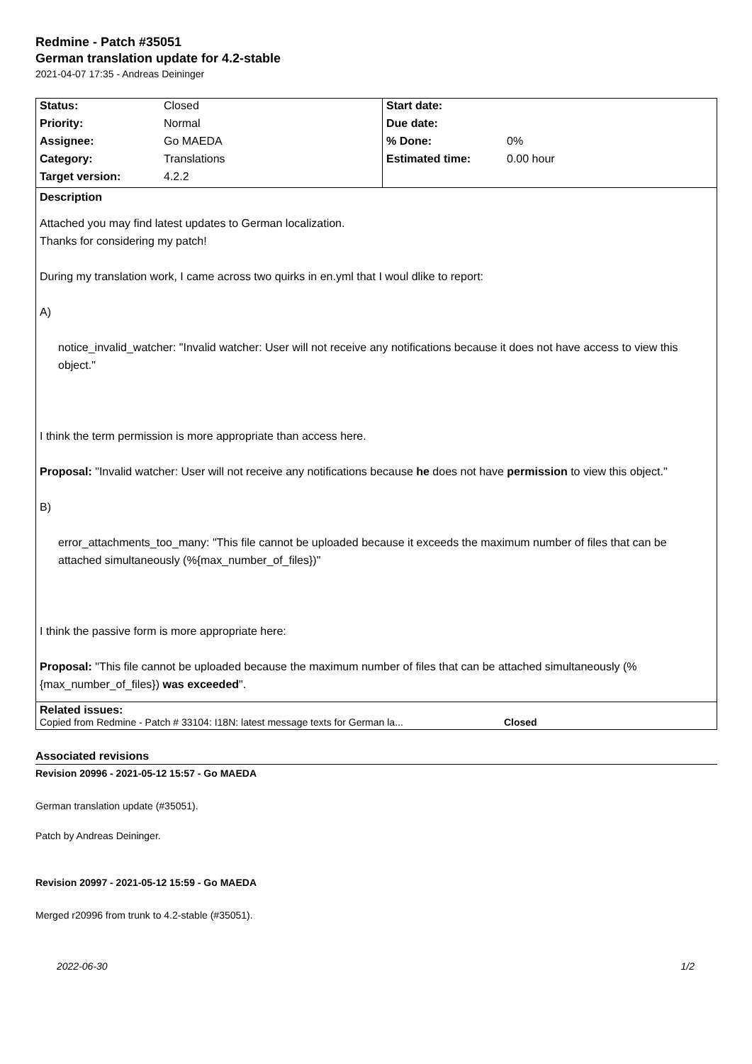Redmine - Patch #35051
German translation update for 4.2-stable
2021-04-07 17:35 - Andreas Deininger
| Status: | Closed | Start date: | |
| Priority: | Normal | Due date: | |
| Assignee: | Go MAEDA | % Done: | 0% |
| Category: | Translations | Estimated time: | 0.00 hour |
| Target version: | 4.2.2 | | |
Description
Attached you may find latest updates to German localization.
Thanks for considering my patch!
During my translation work, I came across two quirks in en.yml that I woul dlike to report:
A)
notice_invalid_watcher: "Invalid watcher: User will not receive any notifications because it does not have access to view this object."
I think the term permission is more appropriate than access here.
Proposal: "Invalid watcher: User will not receive any notifications because he does not have permission to view this object."
B)
error_attachments_too_many: "This file cannot be uploaded because it exceeds the maximum number of files that can be attached simultaneously (%{max_number_of_files})"
I think the passive form is more appropriate here:
Proposal: "This file cannot be uploaded because the maximum number of files that can be attached simultaneously (%{max_number_of_files}) was exceeded".
Related issues:
Copied from Redmine - Patch # 33104: I18N: latest message texts for German la... Closed
Associated revisions
Revision 20996 - 2021-05-12 15:57 - Go MAEDA
German translation update (#35051).
Patch by Andreas Deininger.
Revision 20997 - 2021-05-12 15:59 - Go MAEDA
Merged r20996 from trunk to 4.2-stable (#35051).
2022-06-30 1/2